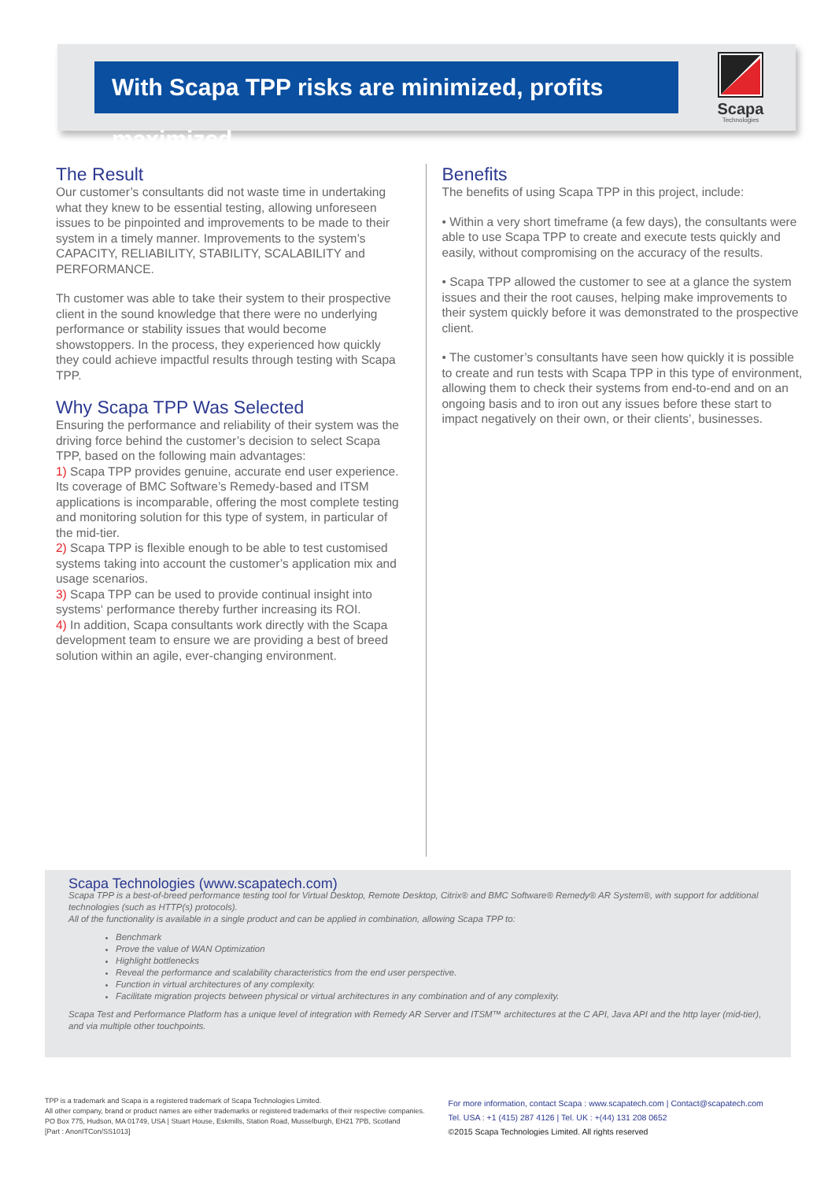With Scapa TPP risks are minimized, profits maximized.
Scapa
Technologies
The Result
Our customer’s consultants did not waste time in undertaking what they knew to be essential testing, allowing unforeseen issues to be pinpointed and improvements to be made to their system in a timely manner. Improvements to the system’s CAPACITY, RELIABILITY, STABILITY, SCALABILITY and PERFORMANCE.
Th customer was able to take their system to their prospective client in the sound knowledge that there were no underlying performance or stability issues that would become showstoppers. In the process, they experienced how quickly they could achieve impactful results through testing with Scapa TPP.
Why Scapa TPP Was Selected
Ensuring the performance and reliability of their system was the driving force behind the customer’s decision to select Scapa TPP, based on the following main advantages:
1) Scapa TPP provides genuine, accurate end user experience. Its coverage of BMC Software’s Remedy-based and ITSM applications is incomparable, offering the most complete testing and monitoring solution for this type of system, in particular of the mid-tier.
2) Scapa TPP is flexible enough to be able to test customised systems taking into account the customer’s application mix and usage scenarios.
3) Scapa TPP can be used to provide continual insight into systems‘ performance thereby further increasing its ROI.
4) In addition, Scapa consultants work directly with the Scapa development team to ensure we are providing a best of breed solution within an agile, ever-changing environment.
Benefits
The benefits of using Scapa TPP in this project, include:
• Within a very short timeframe (a few days), the consultants were able to use Scapa TPP to create and execute tests quickly and easily, without compromising on the accuracy of the results.
• Scapa TPP allowed the customer to see at a glance the system issues and their the root causes, helping make improvements to their system quickly before it was demonstrated to the prospective client.
• The customer’s consultants have seen how quickly it is possible to create and run tests with Scapa TPP in this type of environment, allowing them to check their systems from end-to-end and on an ongoing basis and to iron out any issues before these start to impact negatively on their own, or their clients’, businesses.
Scapa Technologies (www.scapatech.com)
Scapa TPP is a best-of-breed performance testing tool for Virtual Desktop, Remote Desktop, Citrix® and BMC Software® Remedy® AR System®, with support for additional technologies (such as HTTP(s) protocols).
All of the functionality is available in a single product and can be applied in combination, allowing Scapa TPP to:
Benchmark
Prove the value of WAN Optimization
Highlight bottlenecks
Reveal the performance and scalability characteristics from the end user perspective.
Function in virtual architectures of any complexity.
Facilitate migration projects between physical or virtual architectures in any combination and of any complexity.
Scapa Test and Performance Platform has a unique level of integration with Remedy AR Server and ITSM™ architectures at the C API, Java API and the http layer (mid-tier), and via multiple other touchpoints.
TPP is a trademark and Scapa is a registered trademark of Scapa Technologies Limited.
All other company, brand or product names are either trademarks or registered trademarks of their respective companies.
PO Box 775, Hudson, MA 01749, USA | Stuart House, Eskmills, Station Road, Musselburgh, EH21 7PB, Scotland
[Part : AnonITCon/SS1013]
For more information, contact Scapa : www.scapatech.com | Contact@scapatech.com
Tel. USA : +1 (415) 287 4126 | Tel. UK : +(44) 131 208 0652
©2015 Scapa Technologies Limited. All rights reserved